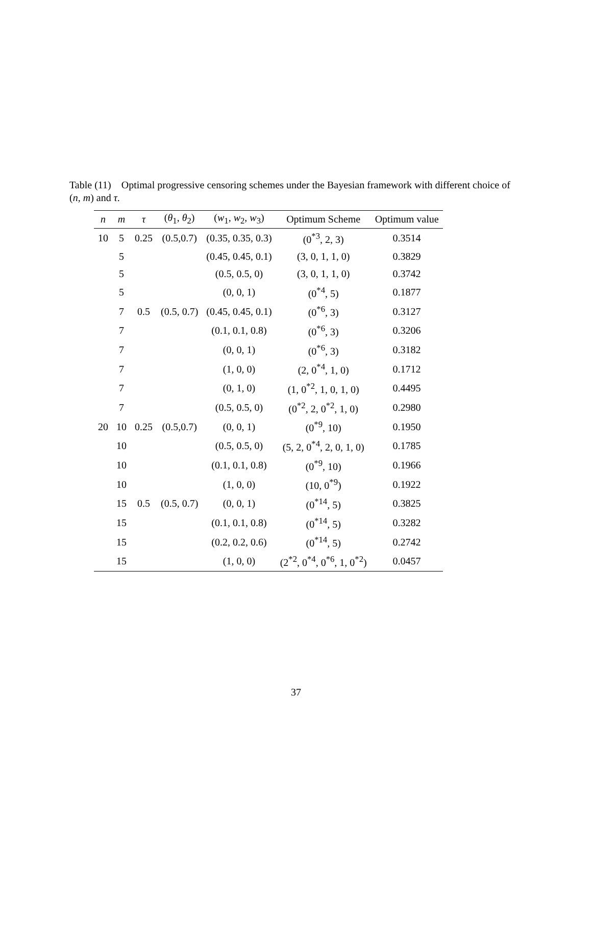Table (11) Optimal progressive censoring schemes under the Bayesian framework with different choice of (n, m) and τ.
| n | m | τ | ( θ<sub>1</sub>, θ<sub>2</sub>) | ( w<sub>1</sub>, w<sub>2</sub>, w<sub>3</sub>) | Optimum Scheme | Optimum value |
| --- | --- | --- | --- | --- | --- | --- |
| 10 | 5 | 0.25 | (0.5,0.7) | (0.35, 0.35, 0.3) | (0<sup>*3</sup>, 2, 3) | 0.3514 |
| | 5 | | | (0.45, 0.45, 0.1) | (3, 0, 1, 1, 0) | 0.3829 |
| | 5 | | | (0.5, 0.5, 0) | (3, 0, 1, 1, 0) | 0.3742 |
| | 5 | | | (0, 0, 1) | (0<sup>*4</sup>, 5) | 0.1877 |
| | 7 | 0.5 | (0.5, 0.7) | (0.45, 0.45, 0.1) | (0<sup>*6</sup>, 3) | 0.3127 |
| | 7 | | | (0.1, 0.1, 0.8) | (0<sup>*6</sup>, 3) | 0.3206 |
| | 7 | | | (0, 0, 1) | (0<sup>*6</sup>, 3) | 0.3182 |
| | 7 | | | (1, 0, 0) | (2, 0<sup>*4</sup>, 1, 0) | 0.1712 |
| | 7 | | | (0, 1, 0) | (1, 0<sup>*2</sup>, 1, 0, 1, 0) | 0.4495 |
| | 7 | | | (0.5, 0.5, 0) | (0<sup>*2</sup>, 2, 0<sup>*2</sup>, 1, 0) | 0.2980 |
| 20 | 10 | 0.25 | (0.5,0.7) | (0, 0, 1) | (0<sup>*9</sup>, 10) | 0.1950 |
| | 10 | | | (0.5, 0.5, 0) | (5, 2, 0<sup>*4</sup>, 2, 0, 1, 0) | 0.1785 |
| | 10 | | | (0.1, 0.1, 0.8) | (0<sup>*9</sup>, 10) | 0.1966 |
| | 10 | | | (1, 0, 0) | (10, 0<sup>*9</sup>) | 0.1922 |
| | 15 | 0.5 | (0.5, 0.7) | (0, 0, 1) | (0<sup>*14</sup>, 5) | 0.3825 |
| | 15 | | | (0.1, 0.1, 0.8) | (0<sup>*14</sup>, 5) | 0.3282 |
| | 15 | | | (0.2, 0.2, 0.6) | (0<sup>*14</sup>, 5) | 0.2742 |
| | 15 | | | (1, 0, 0) | (2<sup>*2</sup>, 0<sup>*4</sup>, 0<sup>*6</sup>, 1, 0<sup>*2</sup>) | 0.0457 |
37